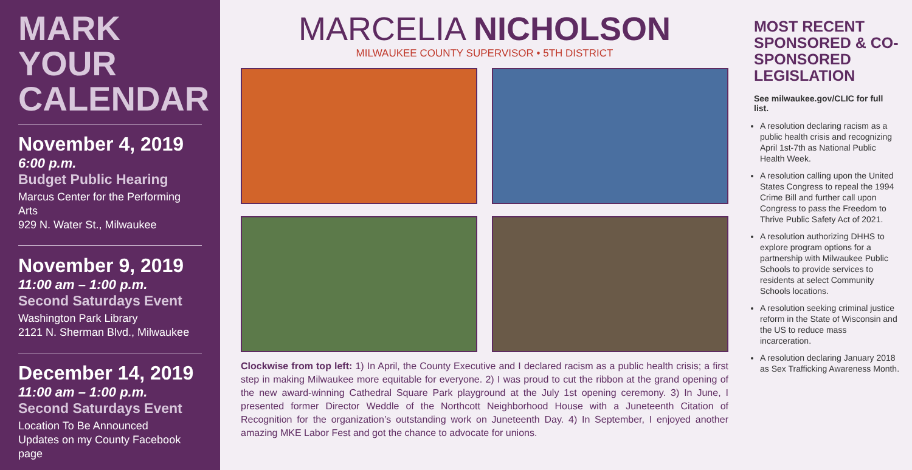MARK YOUR CALENDAR
November 4, 2019
6:00 p.m.
Budget Public Hearing
Marcus Center for the Performing Arts
929 N. Water St., Milwaukee
November 9, 2019
11:00 am – 1:00 p.m.
Second Saturdays Event
Washington Park Library
2121 N. Sherman Blvd., Milwaukee
December 14, 2019
11:00 am – 1:00 p.m.
Second Saturdays Event
Location To Be Announced
Updates on my County Facebook page
MARCELIA NICHOLSON
MILWAUKEE COUNTY SUPERVISOR • 5TH DISTRICT
Clockwise from top left: 1) In April, the County Executive and I declared racism as a public health crisis; a first step in making Milwaukee more equitable for everyone. 2) I was proud to cut the ribbon at the grand opening of the new award-winning Cathedral Square Park playground at the July 1st opening ceremony. 3) In June, I presented former Director Weddle of the Northcott Neighborhood House with a Juneteenth Citation of Recognition for the organization’s outstanding work on Juneteenth Day. 4) In September, I enjoyed another amazing MKE Labor Fest and got the chance to advocate for unions.
MOST RECENT SPONSORED & CO-SPONSORED LEGISLATION
See milwaukee.gov/CLIC for full list.
A resolution declaring racism as a public health crisis and recognizing April 1st-7th as National Public Health Week.
A resolution calling upon the United States Congress to repeal the 1994 Crime Bill and further call upon Congress to pass the Freedom to Thrive Public Safety Act of 2021.
A resolution authorizing DHHS to explore program options for a partnership with Milwaukee Public Schools to provide services to residents at select Community Schools locations.
A resolution seeking criminal justice reform in the State of Wisconsin and the US to reduce mass incarceration.
A resolution declaring January 2018 as Sex Trafficking Awareness Month.